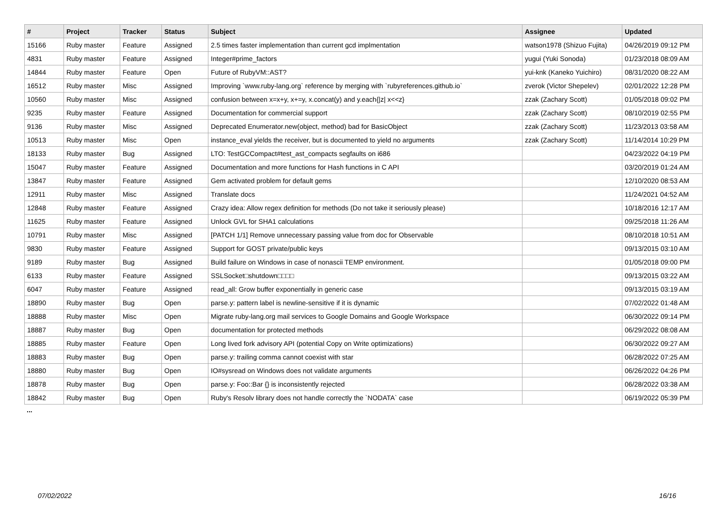| # | Project | Tracker | Status | Subject | Assignee | Updated |
| --- | --- | --- | --- | --- | --- | --- |
| 15166 | Ruby master | Feature | Assigned | 2.5 times faster implementation than current gcd implmentation | watson1978 (Shizuo Fujita) | 04/26/2019 09:12 PM |
| 4831 | Ruby master | Feature | Assigned | Integer#prime_factors | yugui (Yuki Sonoda) | 01/23/2018 08:09 AM |
| 14844 | Ruby master | Feature | Open | Future of RubyVM::AST? | yui-knk (Kaneko Yuichiro) | 08/31/2020 08:22 AM |
| 16512 | Ruby master | Misc | Assigned | Improving `www.ruby-lang.org` reference by merging with `rubyreferences.github.io` | zverok (Victor Shepelev) | 02/01/2022 12:28 PM |
| 10560 | Ruby master | Misc | Assigned | confusion between x=x+y, x+=y, x.concat(y) and y.each{/z/ x<<z} | zzak (Zachary Scott) | 01/05/2018 09:02 PM |
| 9235 | Ruby master | Feature | Assigned | Documentation for commercial support | zzak (Zachary Scott) | 08/10/2019 02:55 PM |
| 9136 | Ruby master | Misc | Assigned | Deprecated Enumerator.new(object, method) bad for BasicObject | zzak (Zachary Scott) | 11/23/2013 03:58 AM |
| 10513 | Ruby master | Misc | Open | instance_eval yields the receiver, but is documented to yield no arguments | zzak (Zachary Scott) | 11/14/2014 10:29 PM |
| 18133 | Ruby master | Bug | Assigned | LTO: TestGCCompact#test_ast_compacts segfaults on i686 | | 04/23/2022 04:19 PM |
| 15047 | Ruby master | Feature | Assigned | Documentation and more functions for Hash functions in C API | | 03/20/2019 01:24 AM |
| 13847 | Ruby master | Feature | Assigned | Gem activated problem for default gems | | 12/10/2020 08:53 AM |
| 12911 | Ruby master | Misc | Assigned | Translate docs | | 11/24/2021 04:52 AM |
| 12848 | Ruby master | Feature | Assigned | Crazy idea: Allow regex definition for methods (Do not take it seriously please) | | 10/18/2016 12:17 AM |
| 11625 | Ruby master | Feature | Assigned | Unlock GVL for SHA1 calculations | | 09/25/2018 11:26 AM |
| 10791 | Ruby master | Misc | Assigned | [PATCH 1/1] Remove unnecessary passing value from doc for Observable | | 08/10/2018 10:51 AM |
| 9830 | Ruby master | Feature | Assigned | Support for GOST private/public keys | | 09/13/2015 03:10 AM |
| 9189 | Ruby master | Bug | Assigned | Build failure on Windows in case of nonascii TEMP environment. | | 01/05/2018 09:00 PM |
| 6133 | Ruby master | Feature | Assigned | SSLSocket□shutdown□□□□ | | 09/13/2015 03:22 AM |
| 6047 | Ruby master | Feature | Assigned | read_all: Grow buffer exponentially in generic case | | 09/13/2015 03:19 AM |
| 18890 | Ruby master | Bug | Open | parse.y: pattern label is newline-sensitive if it is dynamic | | 07/02/2022 01:48 AM |
| 18888 | Ruby master | Misc | Open | Migrate ruby-lang.org mail services to Google Domains and Google Workspace | | 06/30/2022 09:14 PM |
| 18887 | Ruby master | Bug | Open | documentation for protected methods | | 06/29/2022 08:08 AM |
| 18885 | Ruby master | Feature | Open | Long lived fork advisory API (potential Copy on Write optimizations) | | 06/30/2022 09:27 AM |
| 18883 | Ruby master | Bug | Open | parse.y: trailing comma cannot coexist with star | | 06/28/2022 07:25 AM |
| 18880 | Ruby master | Bug | Open | IO#sysread on Windows does not validate arguments | | 06/26/2022 04:26 PM |
| 18878 | Ruby master | Bug | Open | parse.y: Foo::Bar {} is inconsistently rejected | | 06/28/2022 03:38 AM |
| 18842 | Ruby master | Bug | Open | Ruby's Resolv library does not handle correctly the `NODATA` case | | 06/19/2022 05:39 PM |
...
07/02/2022 16/16